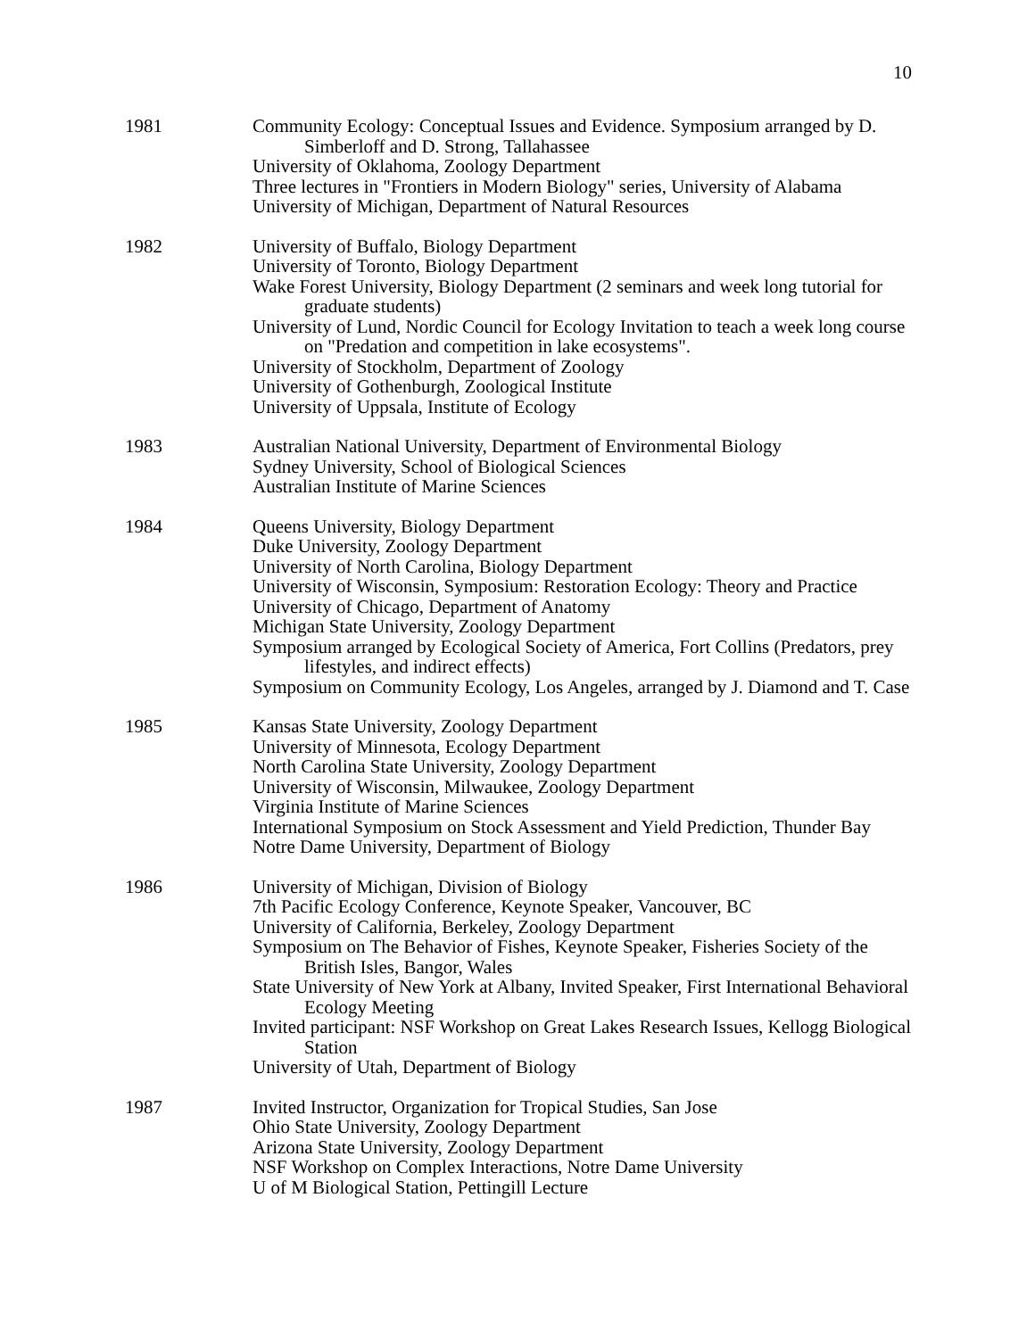10
1981 Community Ecology: Conceptual Issues and Evidence. Symposium arranged by D. Simberloff and D. Strong, Tallahassee
University of Oklahoma, Zoology Department
Three lectures in "Frontiers in Modern Biology" series, University of Alabama
University of Michigan, Department of Natural Resources
1982 University of Buffalo, Biology Department
University of Toronto, Biology Department
Wake Forest University, Biology Department (2 seminars and week long tutorial for graduate students)
University of Lund, Nordic Council for Ecology Invitation to teach a week long course on "Predation and competition in lake ecosystems".
University of Stockholm, Department of Zoology
University of Gothenburgh, Zoological Institute
University of Uppsala, Institute of Ecology
1983 Australian National University, Department of Environmental Biology
Sydney University, School of Biological Sciences
Australian Institute of Marine Sciences
1984 Queens University, Biology Department
Duke University, Zoology Department
University of North Carolina, Biology Department
University of Wisconsin, Symposium: Restoration Ecology: Theory and Practice
University of Chicago, Department of Anatomy
Michigan State University, Zoology Department
Symposium arranged by Ecological Society of America, Fort Collins (Predators, prey lifestyles, and indirect effects)
Symposium on Community Ecology, Los Angeles, arranged by J. Diamond and T. Case
1985 Kansas State University, Zoology Department
University of Minnesota, Ecology Department
North Carolina State University, Zoology Department
University of Wisconsin, Milwaukee, Zoology Department
Virginia Institute of Marine Sciences
International Symposium on Stock Assessment and Yield Prediction, Thunder Bay
Notre Dame University, Department of Biology
1986 University of Michigan, Division of Biology
7th Pacific Ecology Conference, Keynote Speaker, Vancouver, BC
University of California, Berkeley, Zoology Department
Symposium on The Behavior of Fishes, Keynote Speaker, Fisheries Society of the British Isles, Bangor, Wales
State University of New York at Albany, Invited Speaker, First International Behavioral Ecology Meeting
Invited participant: NSF Workshop on Great Lakes Research Issues, Kellogg Biological Station
University of Utah, Department of Biology
1987 Invited Instructor, Organization for Tropical Studies, San Jose
Ohio State University, Zoology Department
Arizona State University, Zoology Department
NSF Workshop on Complex Interactions, Notre Dame University
U of M Biological Station, Pettingill Lecture